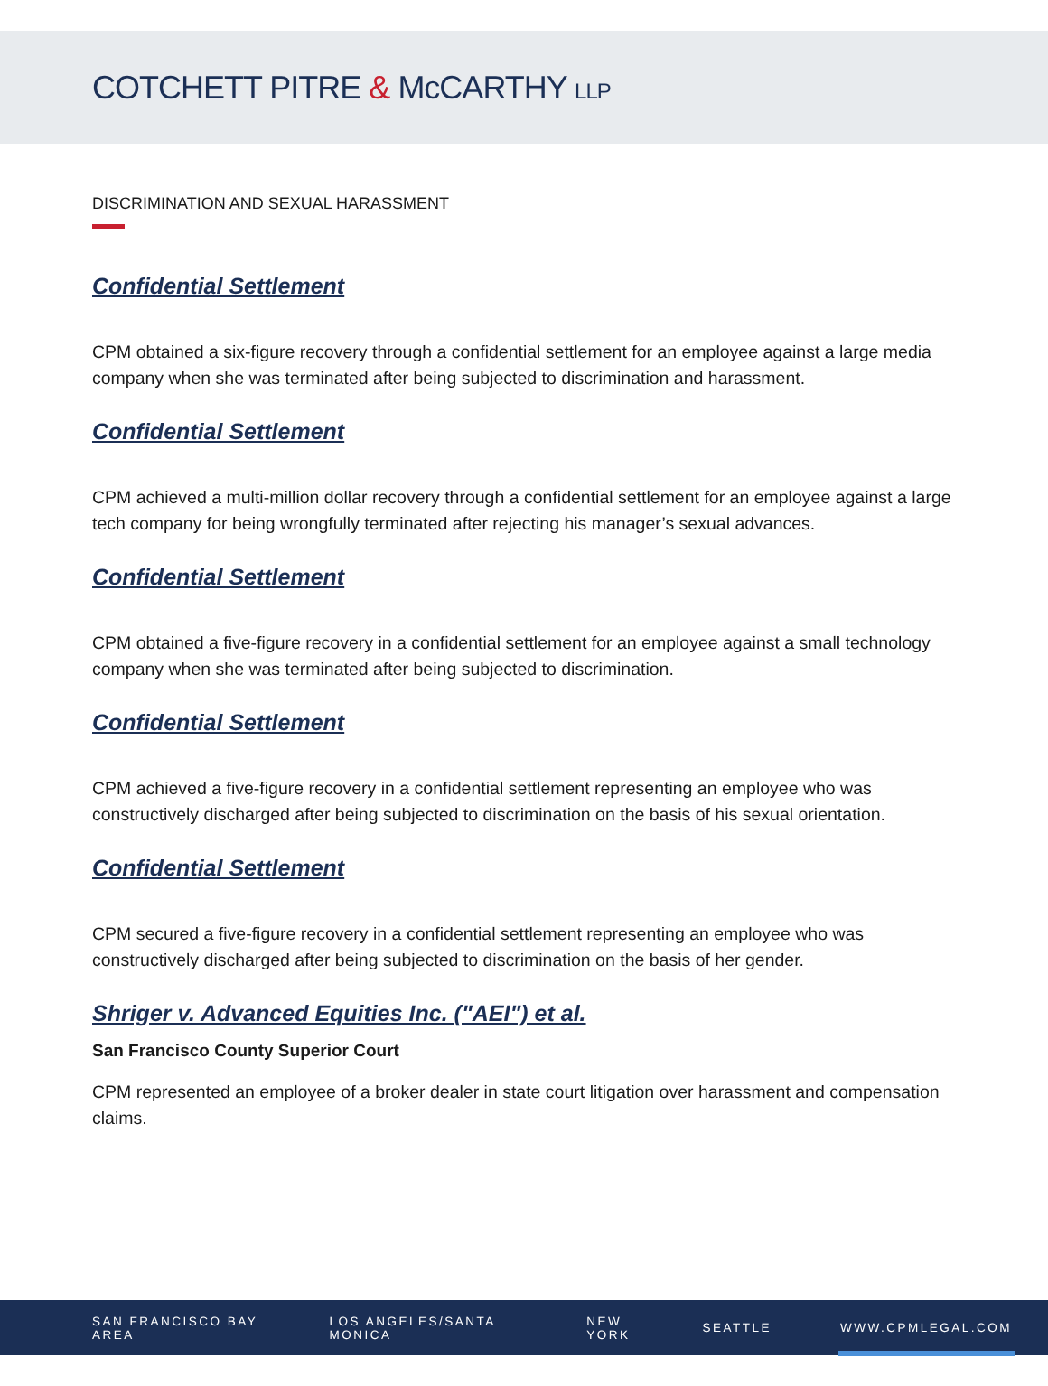COTCHETT PITRE & McCARTHY LLP
DISCRIMINATION AND SEXUAL HARASSMENT
Confidential Settlement
CPM obtained a six-figure recovery through a confidential settlement for an employee against a large media company when she was terminated after being subjected to discrimination and harassment.
Confidential Settlement
CPM achieved a multi-million dollar recovery through a confidential settlement for an employee against a large tech company for being wrongfully terminated after rejecting his manager’s sexual advances.
Confidential Settlement
CPM obtained a five-figure recovery in a confidential settlement for an employee against a small technology company when she was terminated after being subjected to discrimination.
Confidential Settlement
CPM achieved a five-figure recovery in a confidential settlement representing an employee who was constructively discharged after being subjected to discrimination on the basis of his sexual orientation.
Confidential Settlement
CPM secured a five-figure recovery in a confidential settlement representing an employee who was constructively discharged after being subjected to discrimination on the basis of her gender.
Shriger v. Advanced Equities Inc. ("AEI") et al.
San Francisco County Superior Court
CPM represented an employee of a broker dealer in state court litigation over harassment and compensation claims.
SAN FRANCISCO BAY AREA LOS ANGELES/SANTA MONICA NEW YORK SEATTLE WWW.CPMLEGAL.COM